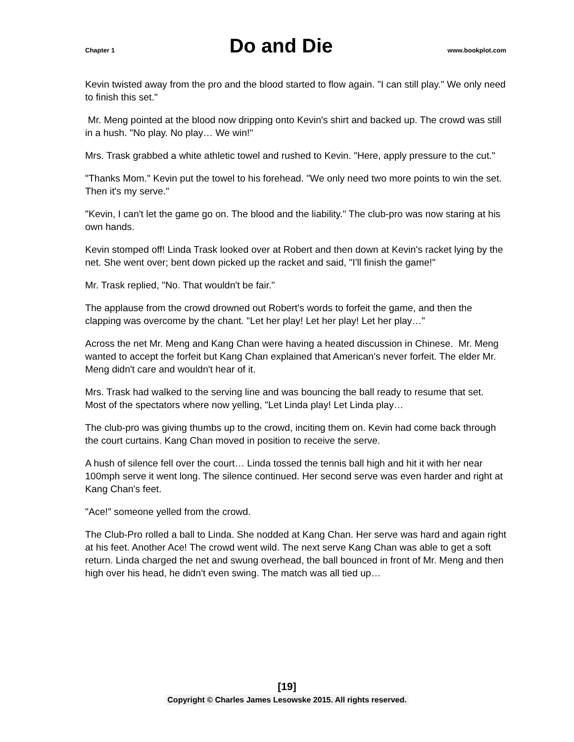Chapter 1 Do and Die www.bookplot.com
Kevin twisted away from the pro and the blood started to flow again. "I can still play." We only need to finish this set."
Mr. Meng pointed at the blood now dripping onto Kevin's shirt and backed up. The crowd was still in a hush. "No play. No play… We win!"
Mrs. Trask grabbed a white athletic towel and rushed to Kevin. "Here, apply pressure to the cut."
"Thanks Mom." Kevin put the towel to his forehead. "We only need two more points to win the set. Then it's my serve."
"Kevin, I can't let the game go on. The blood and the liability." The club-pro was now staring at his own hands.
Kevin stomped off! Linda Trask looked over at Robert and then down at Kevin's racket lying by the net. She went over; bent down picked up the racket and said, "I'll finish the game!"
Mr. Trask replied, "No. That wouldn't be fair."
The applause from the crowd drowned out Robert's words to forfeit the game, and then the clapping was overcome by the chant. "Let her play! Let her play! Let her play…"
Across the net Mr. Meng and Kang Chan were having a heated discussion in Chinese. Mr. Meng wanted to accept the forfeit but Kang Chan explained that American's never forfeit. The elder Mr. Meng didn't care and wouldn't hear of it.
Mrs. Trask had walked to the serving line and was bouncing the ball ready to resume that set. Most of the spectators where now yelling, "Let Linda play! Let Linda play…
The club-pro was giving thumbs up to the crowd, inciting them on. Kevin had come back through the court curtains. Kang Chan moved in position to receive the serve.
A hush of silence fell over the court… Linda tossed the tennis ball high and hit it with her near 100mph serve it went long. The silence continued. Her second serve was even harder and right at Kang Chan's feet.
"Ace!" someone yelled from the crowd.
The Club-Pro rolled a ball to Linda. She nodded at Kang Chan. Her serve was hard and again right at his feet. Another Ace! The crowd went wild. The next serve Kang Chan was able to get a soft return. Linda charged the net and swung overhead, the ball bounced in front of Mr. Meng and then high over his head, he didn't even swing. The match was all tied up…
[19]
Copyright © Charles James Lesowske 2015. All rights reserved.